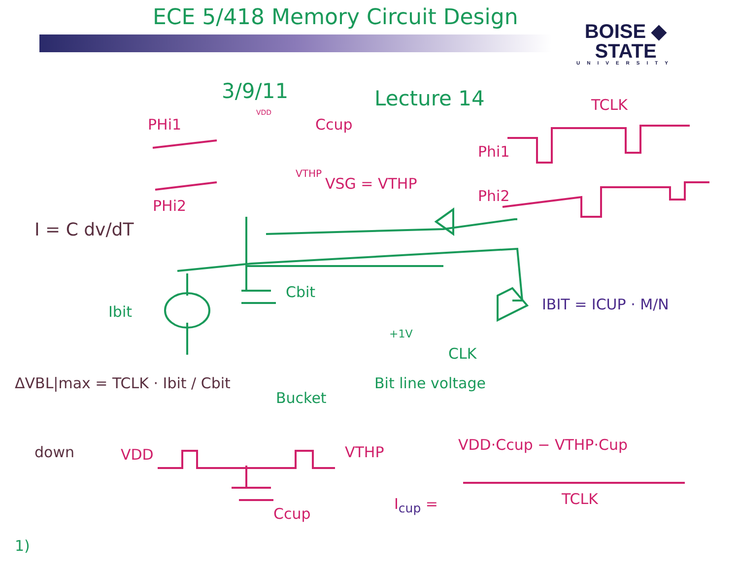ECE 5/418 Memory Circuit Design
BOISE ◆ STATE
UNIVERSITY
3/9/11 Lecture 14
PHi1 Ccup
VDD TCLK
Phi1
VTHP
VSG = VTHP
PHi2
Phi2
I = C dv/dT
Cbit
Ibit IBIT = ICUP · M/N
+1V
CLK
ΔVBL|max = TCLK · Ibit / Cbit
Bucket
Bit line voltage
down VDD VTHP VDD·Ccup − VTHP·Cup
TCLK
I<sub>cup</sub> =
Ccup
1)